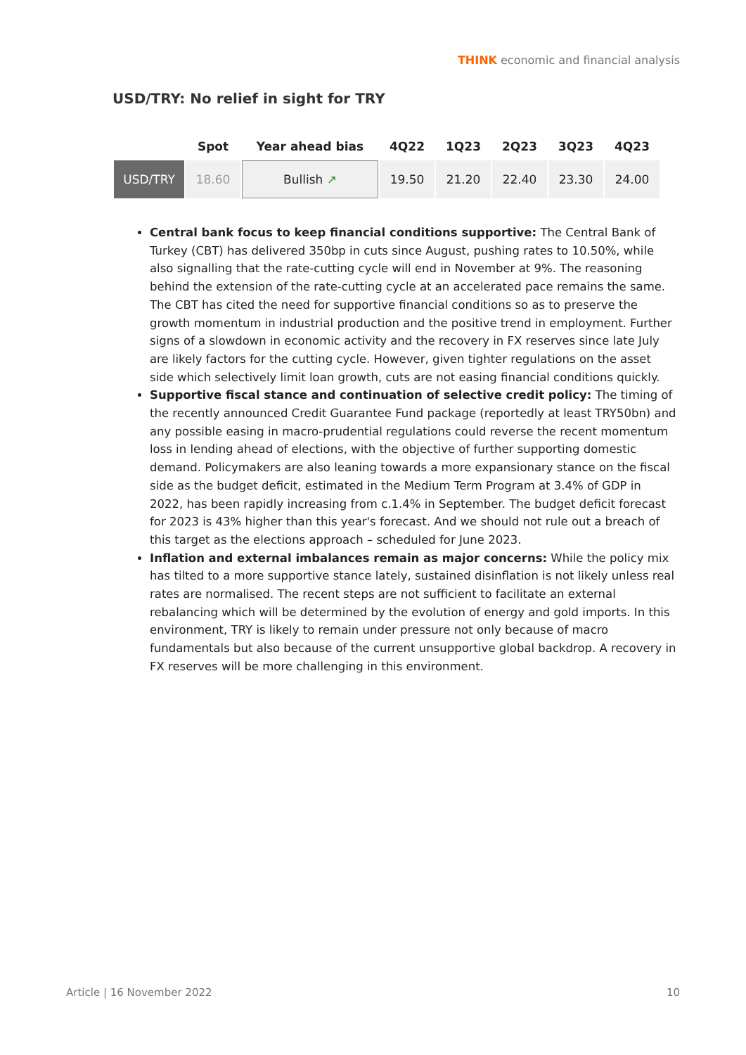THINK economic and financial analysis
USD/TRY: No relief in sight for TRY
| | Spot | Year ahead bias | 4Q22 | 1Q23 | 2Q23 | 3Q23 | 4Q23 |
| --- | --- | --- | --- | --- | --- | --- | --- |
| USD/TRY | 18.60 | Bullish ↗ | 19.50 | 21.20 | 22.40 | 23.30 | 24.00 |
Central bank focus to keep financial conditions supportive: The Central Bank of Turkey (CBT) has delivered 350bp in cuts since August, pushing rates to 10.50%, while also signalling that the rate-cutting cycle will end in November at 9%. The reasoning behind the extension of the rate-cutting cycle at an accelerated pace remains the same. The CBT has cited the need for supportive financial conditions so as to preserve the growth momentum in industrial production and the positive trend in employment. Further signs of a slowdown in economic activity and the recovery in FX reserves since late July are likely factors for the cutting cycle. However, given tighter regulations on the asset side which selectively limit loan growth, cuts are not easing financial conditions quickly.
Supportive fiscal stance and continuation of selective credit policy: The timing of the recently announced Credit Guarantee Fund package (reportedly at least TRY50bn) and any possible easing in macro-prudential regulations could reverse the recent momentum loss in lending ahead of elections, with the objective of further supporting domestic demand. Policymakers are also leaning towards a more expansionary stance on the fiscal side as the budget deficit, estimated in the Medium Term Program at 3.4% of GDP in 2022, has been rapidly increasing from c.1.4% in September. The budget deficit forecast for 2023 is 43% higher than this year's forecast. And we should not rule out a breach of this target as the elections approach – scheduled for June 2023.
Inflation and external imbalances remain as major concerns: While the policy mix has tilted to a more supportive stance lately, sustained disinflation is not likely unless real rates are normalised. The recent steps are not sufficient to facilitate an external rebalancing which will be determined by the evolution of energy and gold imports. In this environment, TRY is likely to remain under pressure not only because of macro fundamentals but also because of the current unsupportive global backdrop. A recovery in FX reserves will be more challenging in this environment.
Article | 16 November 2022 10